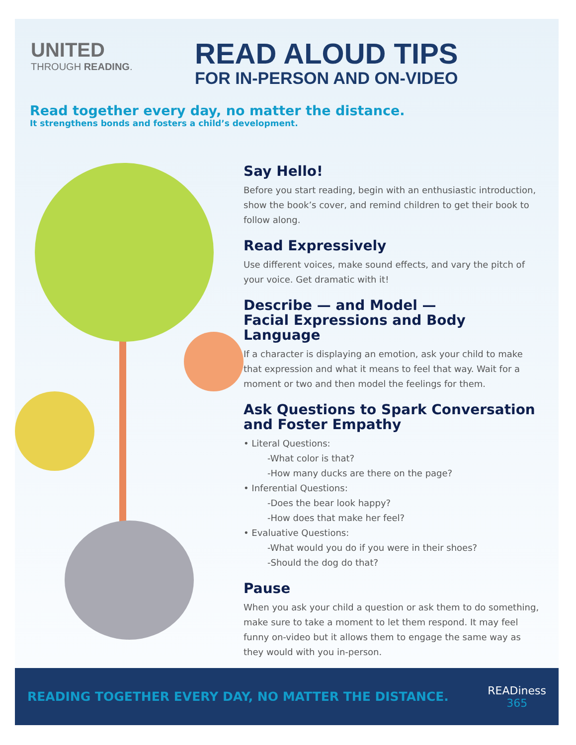UNITED
THROUGH READING.
READ ALOUD TIPS
FOR IN-PERSON AND ON-VIDEO
Read together every day, no matter the distance.
It strengthens bonds and fosters a child’s development.
Say Hello!
Before you start reading, begin with an enthusiastic introduction, show the book’s cover, and remind children to get their book to follow along.
Read Expressively
Use different voices, make sound effects, and vary the pitch of your voice. Get dramatic with it!
Describe — and Model —
Facial Expressions and Body Language
If a character is displaying an emotion, ask your child to make that expression and what it means to feel that way. Wait for a moment or two and then model the feelings for them.
Ask Questions to Spark Conversation and Foster Empathy
• Literal Questions:
-What color is that?
-How many ducks are there on the page?
• Inferential Questions:
-Does the bear look happy?
-How does that make her feel?
• Evaluative Questions:
-What would you do if you were in their shoes?
-Should the dog do that?
Pause
When you ask your child a question or ask them to do something, make sure to take a moment to let them respond. It may feel funny on-video but it allows them to engage the same way as they would with you in-person.
READING TOGETHER EVERY DAY, NO MATTER THE DISTANCE.
READiness
365